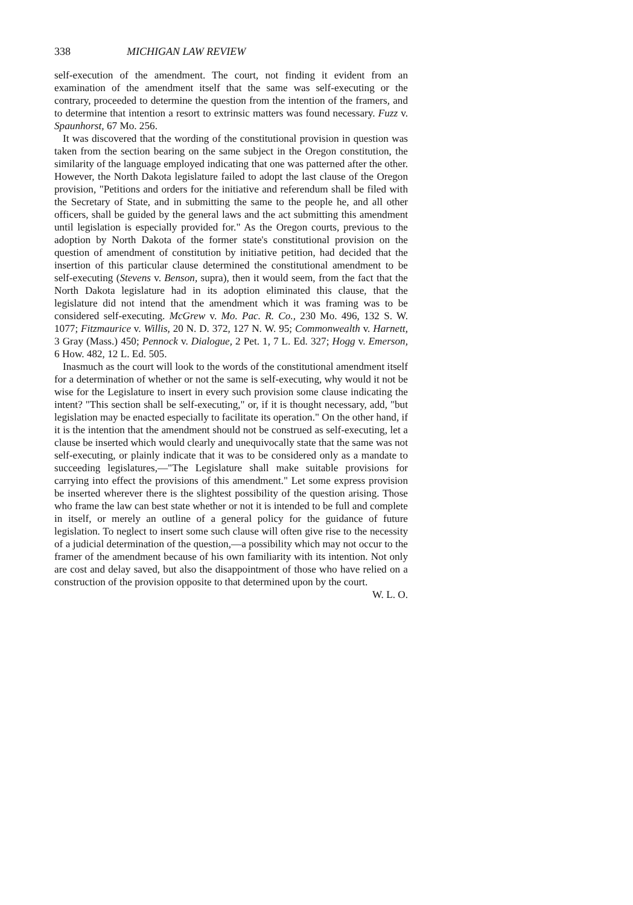338 MICHIGAN LAW REVIEW
self-execution of the amendment. The court, not finding it evident from an examination of the amendment itself that the same was self-executing or the contrary, proceeded to determine the question from the intention of the framers, and to determine that intention a resort to extrinsic matters was found necessary. Fuzz v. Spaunhorst, 67 Mo. 256.
It was discovered that the wording of the constitutional provision in question was taken from the section bearing on the same subject in the Oregon constitution, the similarity of the language employed indicating that one was patterned after the other. However, the North Dakota legislature failed to adopt the last clause of the Oregon provision, "Petitions and orders for the initiative and referendum shall be filed with the Secretary of State, and in submitting the same to the people he, and all other officers, shall be guided by the general laws and the act submitting this amendment until legislation is especially provided for." As the Oregon courts, previous to the adoption by North Dakota of the former state's constitutional provision on the question of amendment of constitution by initiative petition, had decided that the insertion of this particular clause determined the constitutional amendment to be self-executing (Stevens v. Benson, supra), then it would seem, from the fact that the North Dakota legislature had in its adoption eliminated this clause, that the legislature did not intend that the amendment which it was framing was to be considered self-executing. McGrew v. Mo. Pac. R. Co., 230 Mo. 496, 132 S. W. 1077; Fitzmaurice v. Willis, 20 N. D. 372, 127 N. W. 95; Commonwealth v. Harnett, 3 Gray (Mass.) 450; Pennock v. Dialogue, 2 Pet. 1, 7 L. Ed. 327; Hogg v. Emerson, 6 How. 482, 12 L. Ed. 505.
Inasmuch as the court will look to the words of the constitutional amendment itself for a determination of whether or not the same is self-executing, why would it not be wise for the Legislature to insert in every such provision some clause indicating the intent? "This section shall be self-executing," or, if it is thought necessary, add, "but legislation may be enacted especially to facilitate its operation." On the other hand, if it is the intention that the amendment should not be construed as self-executing, let a clause be inserted which would clearly and unequivocally state that the same was not self-executing, or plainly indicate that it was to be considered only as a mandate to succeeding legislatures,—"The Legislature shall make suitable provisions for carrying into effect the provisions of this amendment." Let some express provision be inserted wherever there is the slightest possibility of the question arising. Those who frame the law can best state whether or not it is intended to be full and complete in itself, or merely an outline of a general policy for the guidance of future legislation. To neglect to insert some such clause will often give rise to the necessity of a judicial determination of the question,—a possibility which may not occur to the framer of the amendment because of his own familiarity with its intention. Not only are cost and delay saved, but also the disappointment of those who have relied on a construction of the provision opposite to that determined upon by the court. W. L. O.